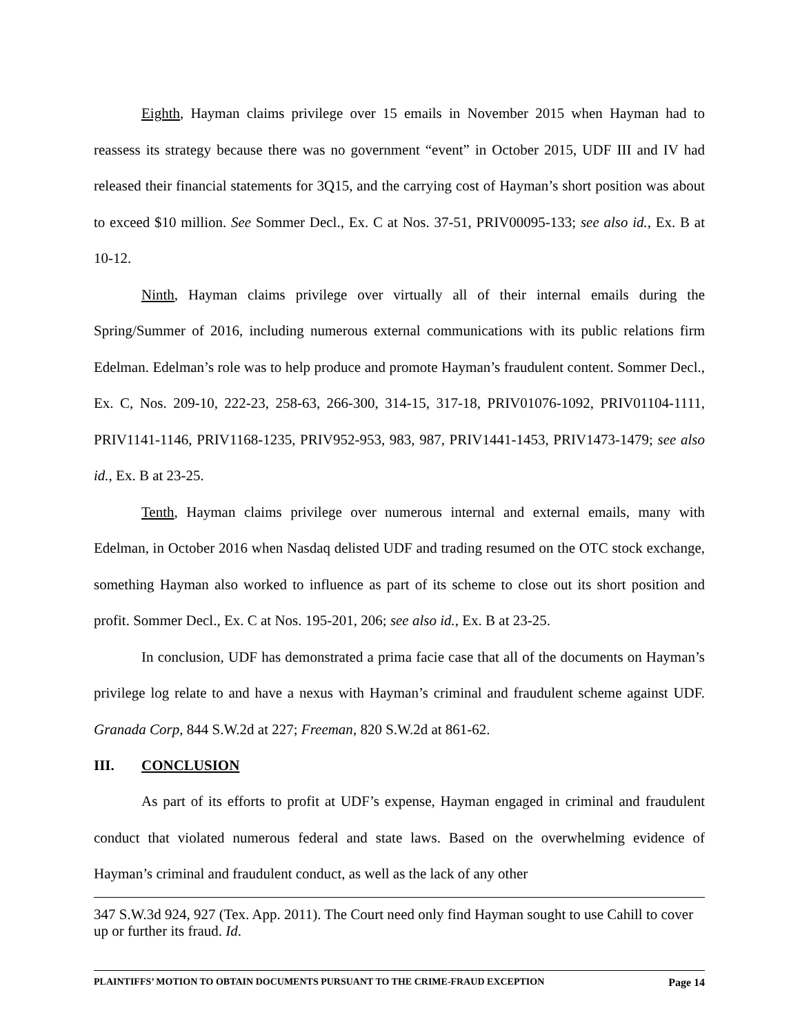Eighth, Hayman claims privilege over 15 emails in November 2015 when Hayman had to reassess its strategy because there was no government “event” in October 2015, UDF III and IV had released their financial statements for 3Q15, and the carrying cost of Hayman’s short position was about to exceed $10 million. See Sommer Decl., Ex. C at Nos. 37-51, PRIV00095-133; see also id., Ex. B at 10-12.
Ninth, Hayman claims privilege over virtually all of their internal emails during the Spring/Summer of 2016, including numerous external communications with its public relations firm Edelman. Edelman’s role was to help produce and promote Hayman’s fraudulent content. Sommer Decl., Ex. C, Nos. 209-10, 222-23, 258-63, 266-300, 314-15, 317-18, PRIV01076-1092, PRIV01104-1111, PRIV1141-1146, PRIV1168-1235, PRIV952-953, 983, 987, PRIV1441-1453, PRIV1473-1479; see also id., Ex. B at 23-25.
Tenth, Hayman claims privilege over numerous internal and external emails, many with Edelman, in October 2016 when Nasdaq delisted UDF and trading resumed on the OTC stock exchange, something Hayman also worked to influence as part of its scheme to close out its short position and profit. Sommer Decl., Ex. C at Nos. 195-201, 206; see also id., Ex. B at 23-25.
In conclusion, UDF has demonstrated a prima facie case that all of the documents on Hayman’s privilege log relate to and have a nexus with Hayman’s criminal and fraudulent scheme against UDF. Granada Corp, 844 S.W.2d at 227; Freeman, 820 S.W.2d at 861-62.
III. CONCLUSION
As part of its efforts to profit at UDF’s expense, Hayman engaged in criminal and fraudulent conduct that violated numerous federal and state laws. Based on the overwhelming evidence of Hayman’s criminal and fraudulent conduct, as well as the lack of any other
347 S.W.3d 924, 927 (Tex. App. 2011). The Court need only find Hayman sought to use Cahill to cover up or further its fraud. Id.
PLAINTIFFS’ MOTION TO OBTAIN DOCUMENTS PURSUANT TO THE CRIME-FRAUD EXCEPTION Page 14